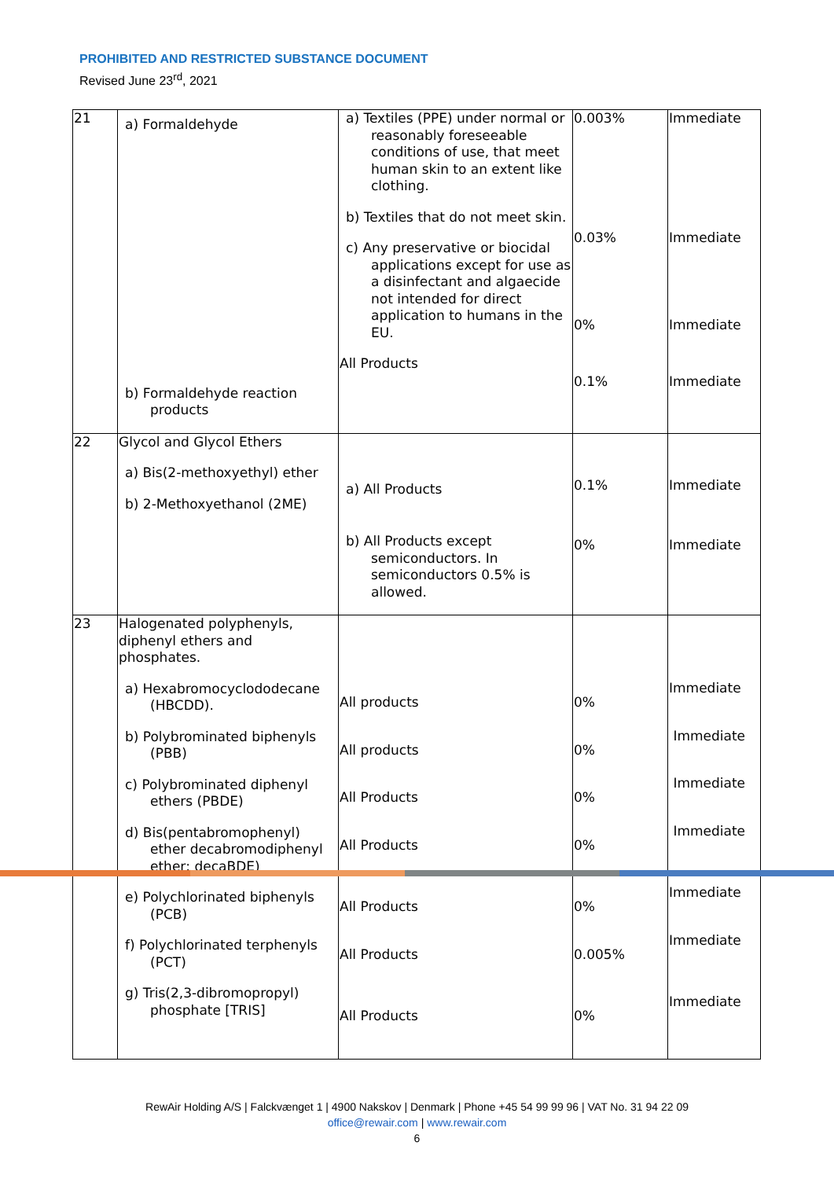PROHIBITED AND RESTRICTED SUBSTANCE DOCUMENT
Revised June 23<sup>rd</sup>, 2021
| 21 | a) Formaldehyde b) Formaldehyde reaction products | a) Textiles (PPE) under normal or reasonably foreseeable conditions of use, that meet human skin to an extent like clothing. b) Textiles that do not meet skin. c) Any preservative or biocidal applications except for use as a disinfectant and algaecide not intended for direct application to humans in the EU. All Products | 0.003% 0.03% 0% 0.1% | Immediate Immediate Immediate Immediate |
| 22 | Glycol and Glycol Ethers a) Bis(2-methoxyethyl) ether b) 2-Methoxyethanol (2ME) | a) All Products b) All Products except semiconductors. In semiconductors 0.5% is allowed. | 0.1% 0% | Immediate Immediate |
| 23 | Halogenated polyphenyls, diphenyl ethers and phosphates. a) Hexabromocyclododecane (HBCDD). b) Polybrominated biphenyls (PBB) c) Polybrominated diphenyl ethers (PBDE) d) Bis(pentabromophenyl) ether decabromodiphenyl ether; decaBDE) e) Polychlorinated biphenyls (PCB) f) Polychlorinated terphenyls (PCT) g) Tris(2,3-dibromopropyl) phosphate [TRIS] | All products All products All Products All Products All Products All Products All Products | 0% 0% 0% 0% 0% 0.005% 0% | Immediate Immediate Immediate Immediate Immediate Immediate Immediate |
RewAir Holding A/S | Falckvænget 1 | 4900 Nakskov | Denmark | Phone +45 54 99 99 96 | VAT No. 31 94 22 09
office@rewair.com | www.rewair.com
6